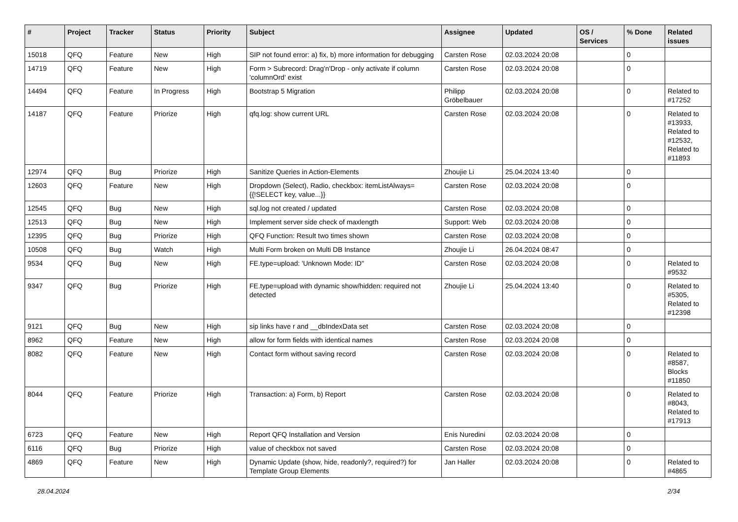| # | Project | Tracker | Status | Priority | Subject | Assignee | Updated | OS / Services | % Done | Related issues |
| --- | --- | --- | --- | --- | --- | --- | --- | --- | --- | --- |
| 15018 | QFQ | Feature | New | High | SIP not found error: a) fix, b) more information for debugging | Carsten Rose | 02.03.2024 20:08 | | 0 | |
| 14719 | QFQ | Feature | New | High | Form > Subrecord: Drag'n'Drop - only activate if column 'columnOrd' exist | Carsten Rose | 02.03.2024 20:08 | | 0 | |
| 14494 | QFQ | Feature | In Progress | High | Bootstrap 5 Migration | Philipp Gröbelbauer | 02.03.2024 20:08 | | 0 | Related to #17252 |
| 14187 | QFQ | Feature | Priorize | High | qfq.log: show current URL | Carsten Rose | 02.03.2024 20:08 | | 0 | Related to #13933, Related to #12532, Related to #11893 |
| 12974 | QFQ | Bug | Priorize | High | Sanitize Queries in Action-Elements | Zhoujie Li | 25.04.2024 13:40 | | 0 | |
| 12603 | QFQ | Feature | New | High | Dropdown (Select), Radio, checkbox: itemListAlways={{!SELECT key, value...}} | Carsten Rose | 02.03.2024 20:08 | | 0 | |
| 12545 | QFQ | Bug | New | High | sql.log not created / updated | Carsten Rose | 02.03.2024 20:08 | | 0 | |
| 12513 | QFQ | Bug | New | High | Implement server side check of maxlength | Support: Web | 02.03.2024 20:08 | | 0 | |
| 12395 | QFQ | Bug | Priorize | High | QFQ Function: Result two times shown | Carsten Rose | 02.03.2024 20:08 | | 0 | |
| 10508 | QFQ | Bug | Watch | High | Multi Form broken on Multi DB Instance | Zhoujie Li | 26.04.2024 08:47 | | 0 | |
| 9534 | QFQ | Bug | New | High | FE.type=upload: 'Unknown Mode: ID" | Carsten Rose | 02.03.2024 20:08 | | 0 | Related to #9532 |
| 9347 | QFQ | Bug | Priorize | High | FE.type=upload with dynamic show/hidden: required not detected | Zhoujie Li | 25.04.2024 13:40 | | 0 | Related to #5305, Related to #12398 |
| 9121 | QFQ | Bug | New | High | sip links have r and __dbIndexData set | Carsten Rose | 02.03.2024 20:08 | | 0 | |
| 8962 | QFQ | Feature | New | High | allow for form fields with identical names | Carsten Rose | 02.03.2024 20:08 | | 0 | |
| 8082 | QFQ | Feature | New | High | Contact form without saving record | Carsten Rose | 02.03.2024 20:08 | | 0 | Related to #8587, Blocks #11850 |
| 8044 | QFQ | Feature | Priorize | High | Transaction: a) Form, b) Report | Carsten Rose | 02.03.2024 20:08 | | 0 | Related to #8043, Related to #17913 |
| 6723 | QFQ | Feature | New | High | Report QFQ Installation and Version | Enis Nuredini | 02.03.2024 20:08 | | 0 | |
| 6116 | QFQ | Bug | Priorize | High | value of checkbox not saved | Carsten Rose | 02.03.2024 20:08 | | 0 | |
| 4869 | QFQ | Feature | New | High | Dynamic Update (show, hide, readonly?, required?) for Template Group Elements | Jan Haller | 02.03.2024 20:08 | | 0 | Related to #4865 |
28.04.2024 2/34